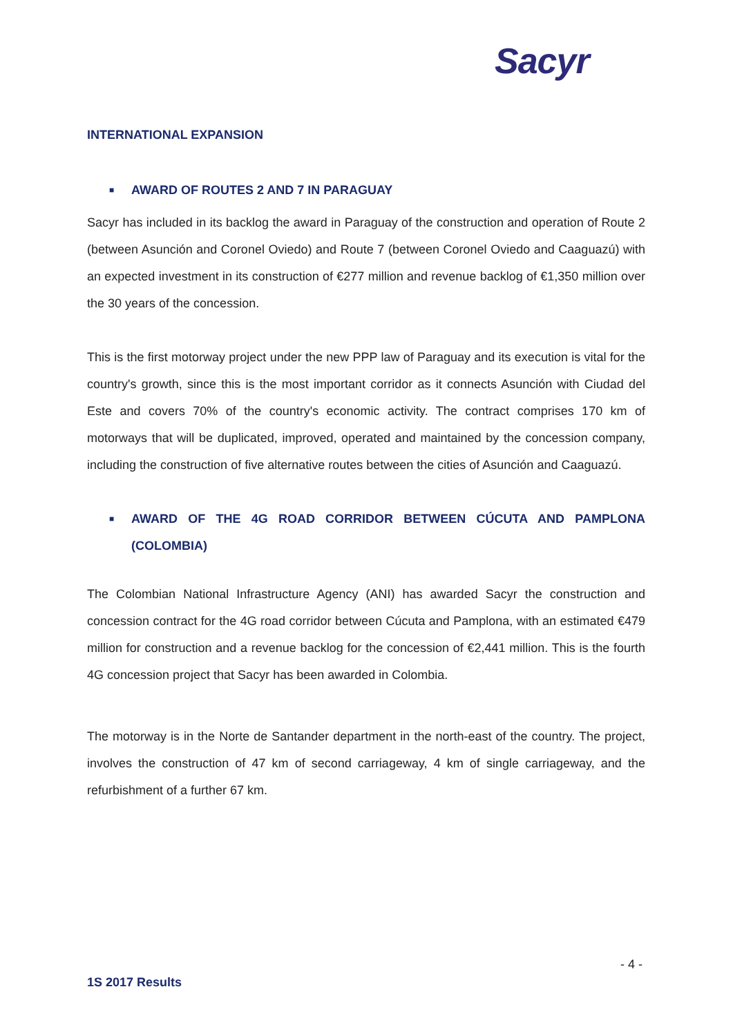Sacyr
INTERNATIONAL EXPANSION
■ AWARD OF ROUTES 2 AND 7 IN PARAGUAY
Sacyr has included in its backlog the award in Paraguay of the construction and operation of Route 2 (between Asunción and Coronel Oviedo) and Route 7 (between Coronel Oviedo and Caaguazú) with an expected investment in its construction of €277 million and revenue backlog of €1,350 million over the 30 years of the concession.
This is the first motorway project under the new PPP law of Paraguay and its execution is vital for the country's growth, since this is the most important corridor as it connects Asunción with Ciudad del Este and covers 70% of the country's economic activity. The contract comprises 170 km of motorways that will be duplicated, improved, operated and maintained by the concession company, including the construction of five alternative routes between the cities of Asunción and Caaguazú.
■ AWARD OF THE 4G ROAD CORRIDOR BETWEEN CÚCUTA AND PAMPLONA (COLOMBIA)
The Colombian National Infrastructure Agency (ANI) has awarded Sacyr the construction and concession contract for the 4G road corridor between Cúcuta and Pamplona, with an estimated €479 million for construction and a revenue backlog for the concession of €2,441 million. This is the fourth 4G concession project that Sacyr has been awarded in Colombia.
The motorway is in the Norte de Santander department in the north-east of the country. The project, involves the construction of 47 km of second carriageway, 4 km of single carriageway, and the refurbishment of a further 67 km.
- 4 -
1S 2017 Results